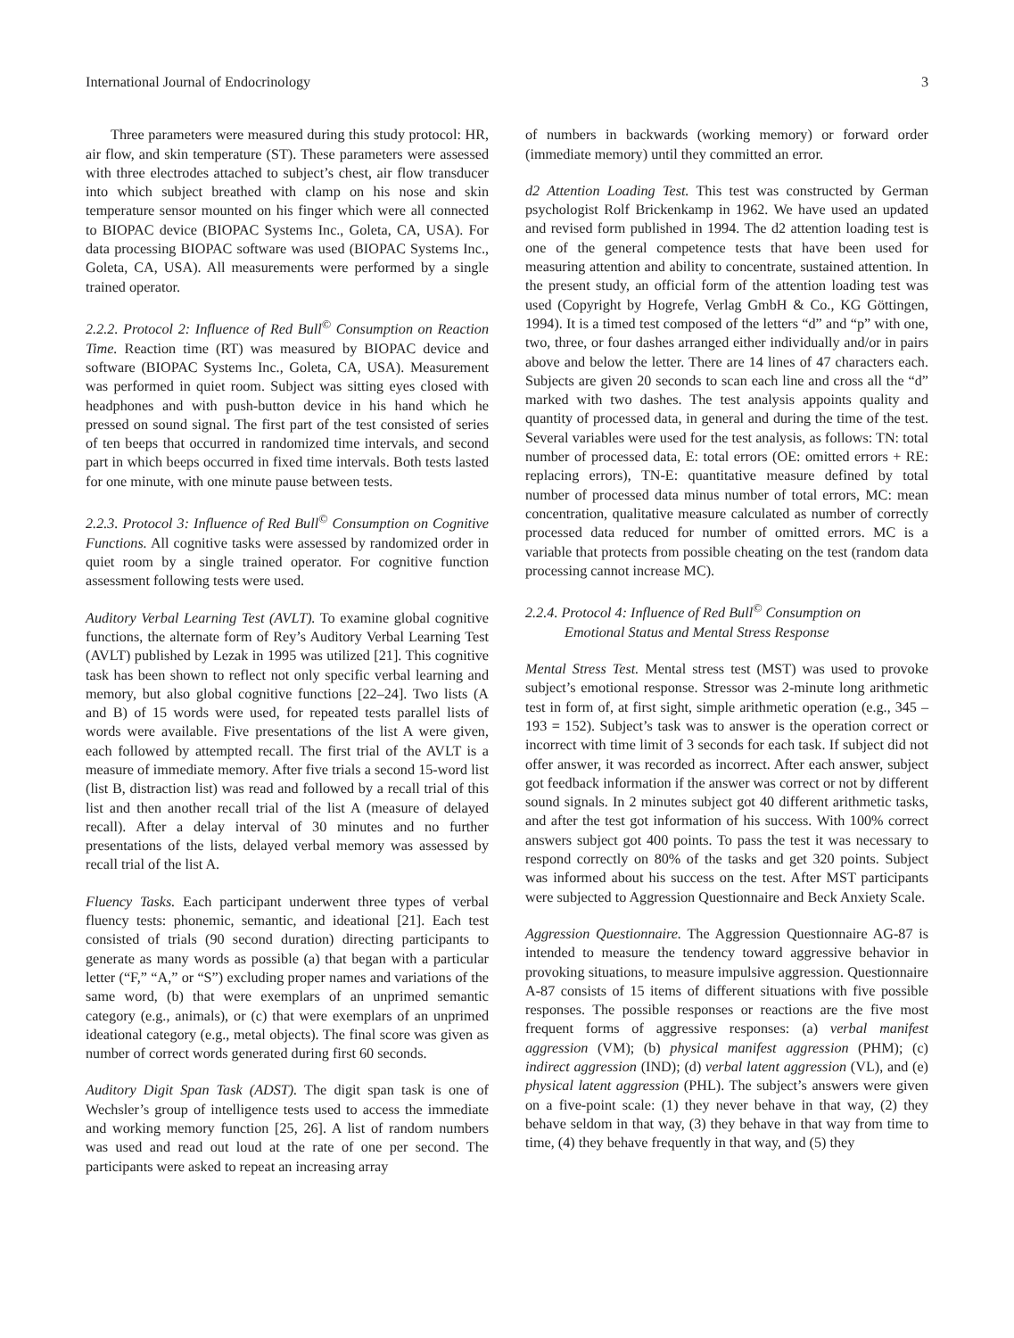International Journal of Endocrinology 3
Three parameters were measured during this study protocol: HR, air flow, and skin temperature (ST). These parameters were assessed with three electrodes attached to subject’s chest, air flow transducer into which subject breathed with clamp on his nose and skin temperature sensor mounted on his finger which were all connected to BIOPAC device (BIOPAC Systems Inc., Goleta, CA, USA). For data processing BIOPAC software was used (BIOPAC Systems Inc., Goleta, CA, USA). All measurements were performed by a single trained operator.
2.2.2. Protocol 2: Influence of Red Bull<sup>©</sup> Consumption on Reaction Time. Reaction time (RT) was measured by BIOPAC device and software (BIOPAC Systems Inc., Goleta, CA, USA). Measurement was performed in quiet room. Subject was sitting eyes closed with headphones and with push-button device in his hand which he pressed on sound signal. The first part of the test consisted of series of ten beeps that occurred in randomized time intervals, and second part in which beeps occurred in fixed time intervals. Both tests lasted for one minute, with one minute pause between tests.
2.2.3. Protocol 3: Influence of Red Bull<sup>©</sup> Consumption on Cognitive Functions. All cognitive tasks were assessed by randomized order in quiet room by a single trained operator. For cognitive function assessment following tests were used.
Auditory Verbal Learning Test (AVLT). To examine global cognitive functions, the alternate form of Rey’s Auditory Verbal Learning Test (AVLT) published by Lezak in 1995 was utilized [21]. This cognitive task has been shown to reflect not only specific verbal learning and memory, but also global cognitive functions [22–24]. Two lists (A and B) of 15 words were used, for repeated tests parallel lists of words were available. Five presentations of the list A were given, each followed by attempted recall. The first trial of the AVLT is a measure of immediate memory. After five trials a second 15-word list (list B, distraction list) was read and followed by a recall trial of this list and then another recall trial of the list A (measure of delayed recall). After a delay interval of 30 minutes and no further presentations of the lists, delayed verbal memory was assessed by recall trial of the list A.
Fluency Tasks. Each participant underwent three types of verbal fluency tests: phonemic, semantic, and ideational [21]. Each test consisted of trials (90 second duration) directing participants to generate as many words as possible (a) that began with a particular letter (“F,” “A,” or “S”) excluding proper names and variations of the same word, (b) that were exemplars of an unprimed semantic category (e.g., animals), or (c) that were exemplars of an unprimed ideational category (e.g., metal objects). The final score was given as number of correct words generated during first 60 seconds.
Auditory Digit Span Task (ADST). The digit span task is one of Wechsler’s group of intelligence tests used to access the immediate and working memory function [25, 26]. A list of random numbers was used and read out loud at the rate of one per second. The participants were asked to repeat an increasing array
of numbers in backwards (working memory) or forward order (immediate memory) until they committed an error.
d2 Attention Loading Test. This test was constructed by German psychologist Rolf Brickenkamp in 1962. We have used an updated and revised form published in 1994. The d2 attention loading test is one of the general competence tests that have been used for measuring attention and ability to concentrate, sustained attention. In the present study, an official form of the attention loading test was used (Copyright by Hogrefe, Verlag GmbH & Co., KG Göttingen, 1994). It is a timed test composed of the letters “d” and “p” with one, two, three, or four dashes arranged either individually and/or in pairs above and below the letter. There are 14 lines of 47 characters each. Subjects are given 20 seconds to scan each line and cross all the “d” marked with two dashes. The test analysis appoints quality and quantity of processed data, in general and during the time of the test. Several variables were used for the test analysis, as follows: TN: total number of processed data, E: total errors (OE: omitted errors + RE: replacing errors), TN-E: quantitative measure defined by total number of processed data minus number of total errors, MC: mean concentration, qualitative measure calculated as number of correctly processed data reduced for number of omitted errors. MC is a variable that protects from possible cheating on the test (random data processing cannot increase MC).
2.2.4. Protocol 4: Influence of Red Bull<sup>©</sup> Consumption on
Emotional Status and Mental Stress Response
Mental Stress Test. Mental stress test (MST) was used to provoke subject’s emotional response. Stressor was 2-minute long arithmetic test in form of, at first sight, simple arithmetic operation (e.g., 345 – 193 = 152). Subject’s task was to answer is the operation correct or incorrect with time limit of 3 seconds for each task. If subject did not offer answer, it was recorded as incorrect. After each answer, subject got feedback information if the answer was correct or not by different sound signals. In 2 minutes subject got 40 different arithmetic tasks, and after the test got information of his success. With 100% correct answers subject got 400 points. To pass the test it was necessary to respond correctly on 80% of the tasks and get 320 points. Subject was informed about his success on the test. After MST participants were subjected to Aggression Questionnaire and Beck Anxiety Scale.
Aggression Questionnaire. The Aggression Questionnaire AG-87 is intended to measure the tendency toward aggressive behavior in provoking situations, to measure impulsive aggression. Questionnaire A-87 consists of 15 items of different situations with five possible responses. The possible responses or reactions are the five most frequent forms of aggressive responses: (a) verbal manifest aggression (VM); (b) physical manifest aggression (PHM); (c) indirect aggression (IND); (d) verbal latent aggression (VL), and (e) physical latent aggression (PHL). The subject’s answers were given on a five-point scale: (1) they never behave in that way, (2) they behave seldom in that way, (3) they behave in that way from time to time, (4) they behave frequently in that way, and (5) they